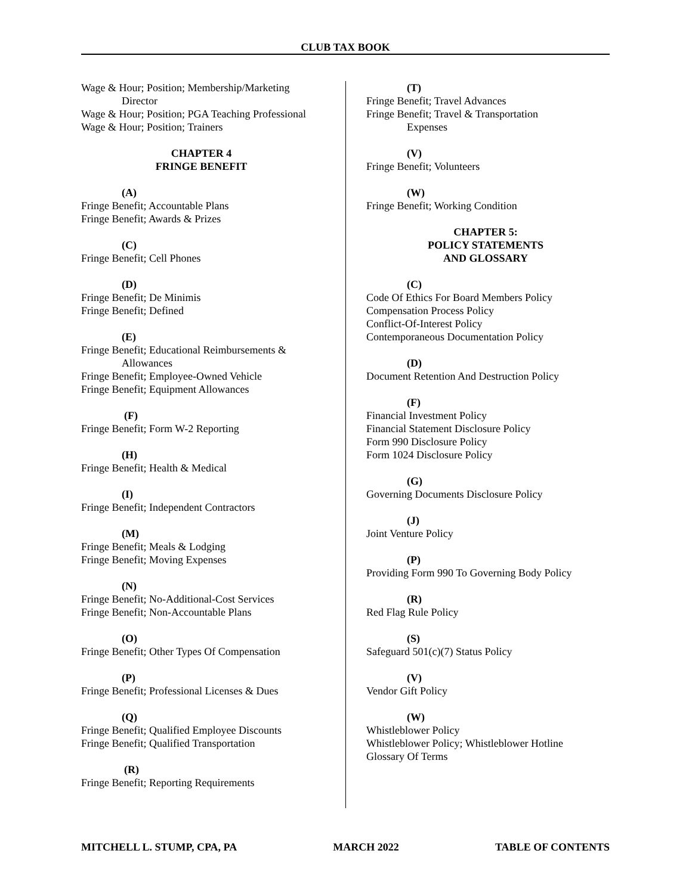CLUB TAX BOOK
Wage & Hour; Position; Membership/Marketing
Director
Wage & Hour; Position; PGA Teaching Professional
Wage & Hour; Position; Trainers
CHAPTER 4
FRINGE BENEFIT
(A)
Fringe Benefit; Accountable Plans
Fringe Benefit; Awards & Prizes
(C)
Fringe Benefit; Cell Phones
(D)
Fringe Benefit; De Minimis
Fringe Benefit; Defined
(E)
Fringe Benefit; Educational Reimbursements &
Allowances
Fringe Benefit; Employee-Owned Vehicle
Fringe Benefit; Equipment Allowances
(F)
Fringe Benefit; Form W-2 Reporting
(H)
Fringe Benefit; Health & Medical
(I)
Fringe Benefit; Independent Contractors
(M)
Fringe Benefit; Meals & Lodging
Fringe Benefit; Moving Expenses
(N)
Fringe Benefit; No-Additional-Cost Services
Fringe Benefit; Non-Accountable Plans
(O)
Fringe Benefit; Other Types Of Compensation
(P)
Fringe Benefit; Professional Licenses & Dues
(Q)
Fringe Benefit; Qualified Employee Discounts
Fringe Benefit; Qualified Transportation
(R)
Fringe Benefit; Reporting Requirements
(T)
Fringe Benefit; Travel Advances
Fringe Benefit; Travel & Transportation
Expenses
(V)
Fringe Benefit; Volunteers
(W)
Fringe Benefit; Working Condition
CHAPTER 5:
POLICY STATEMENTS
AND GLOSSARY
(C)
Code Of Ethics For Board Members Policy
Compensation Process Policy
Conflict-Of-Interest Policy
Contemporaneous Documentation Policy
(D)
Document Retention And Destruction Policy
(F)
Financial Investment Policy
Financial Statement Disclosure Policy
Form 990 Disclosure Policy
Form 1024 Disclosure Policy
(G)
Governing Documents Disclosure Policy
(J)
Joint Venture Policy
(P)
Providing Form 990 To Governing Body Policy
(R)
Red Flag Rule Policy
(S)
Safeguard 501(c)(7) Status Policy
(V)
Vendor Gift Policy
(W)
Whistleblower Policy
Whistleblower Policy; Whistleblower Hotline
Glossary Of Terms
MITCHELL L. STUMP, CPA, PA MARCH 2022 TABLE OF CONTENTS